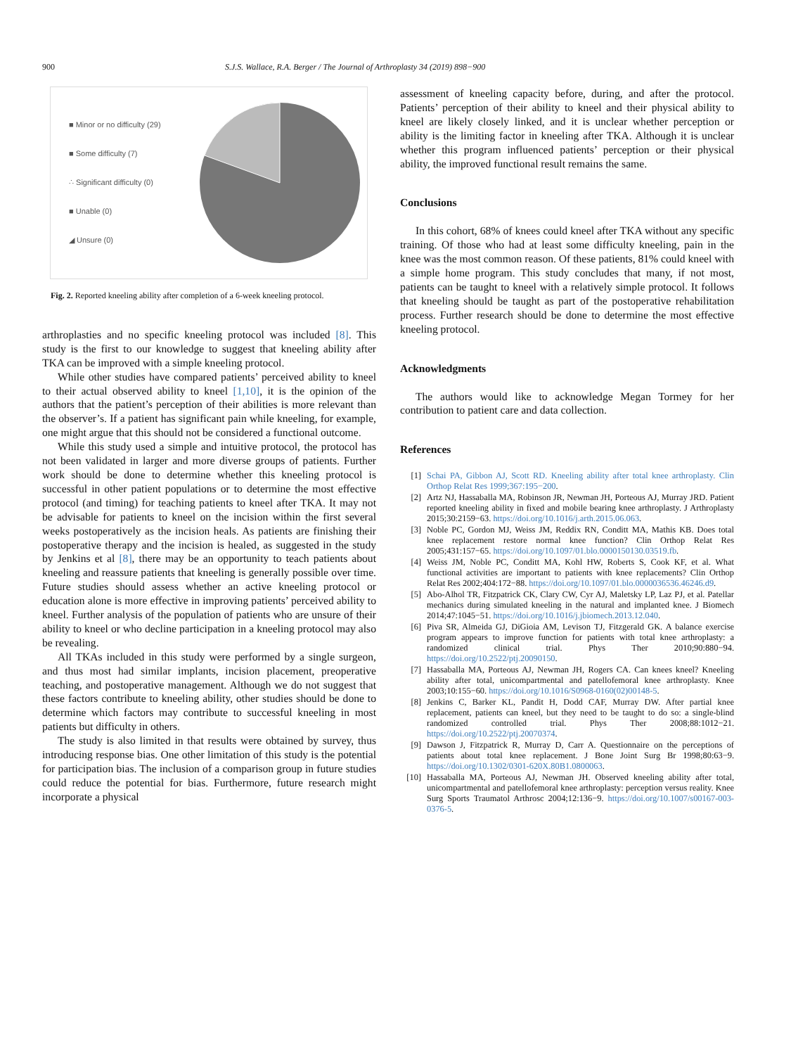900 S.J.S. Wallace, R.A. Berger / The Journal of Arthroplasty 34 (2019) 898−900
■ Minor or no difficulty (29)
■ Some difficulty (7)
∴ Significant difficulty (0)
■ Unable (0)
◢ Unsure (0)
Fig. 2. Reported kneeling ability after completion of a 6-week kneeling protocol.
arthroplasties and no specific kneeling protocol was included [8]. This study is the first to our knowledge to suggest that kneeling ability after TKA can be improved with a simple kneeling protocol.
While other studies have compared patients’ perceived ability to kneel to their actual observed ability to kneel [1,10], it is the opinion of the authors that the patient’s perception of their abilities is more relevant than the observer’s. If a patient has significant pain while kneeling, for example, one might argue that this should not be considered a functional outcome.
While this study used a simple and intuitive protocol, the protocol has not been validated in larger and more diverse groups of patients. Further work should be done to determine whether this kneeling protocol is successful in other patient populations or to determine the most effective protocol (and timing) for teaching patients to kneel after TKA. It may not be advisable for patients to kneel on the incision within the first several weeks postoperatively as the incision heals. As patients are finishing their postoperative therapy and the incision is healed, as suggested in the study by Jenkins et al [8], there may be an opportunity to teach patients about kneeling and reassure patients that kneeling is generally possible over time. Future studies should assess whether an active kneeling protocol or education alone is more effective in improving patients’ perceived ability to kneel. Further analysis of the population of patients who are unsure of their ability to kneel or who decline participation in a kneeling protocol may also be revealing.
All TKAs included in this study were performed by a single surgeon, and thus most had similar implants, incision placement, preoperative teaching, and postoperative management. Although we do not suggest that these factors contribute to kneeling ability, other studies should be done to determine which factors may contribute to successful kneeling in most patients but difficulty in others.
The study is also limited in that results were obtained by survey, thus introducing response bias. One other limitation of this study is the potential for participation bias. The inclusion of a comparison group in future studies could reduce the potential for bias. Furthermore, future research might incorporate a physical
assessment of kneeling capacity before, during, and after the protocol. Patients’ perception of their ability to kneel and their physical ability to kneel are likely closely linked, and it is unclear whether perception or ability is the limiting factor in kneeling after TKA. Although it is unclear whether this program influenced patients’ perception or their physical ability, the improved functional result remains the same.
Conclusions
In this cohort, 68% of knees could kneel after TKA without any specific training. Of those who had at least some difficulty kneeling, pain in the knee was the most common reason. Of these patients, 81% could kneel with a simple home program. This study concludes that many, if not most, patients can be taught to kneel with a relatively simple protocol. It follows that kneeling should be taught as part of the postoperative rehabilitation process. Further research should be done to determine the most effective kneeling protocol.
Acknowledgments
The authors would like to acknowledge Megan Tormey for her contribution to patient care and data collection.
References
[1] Schai PA, Gibbon AJ, Scott RD. Kneeling ability after total knee arthroplasty. Clin Orthop Relat Res 1999;367:195−200.
[2] Artz NJ, Hassaballa MA, Robinson JR, Newman JH, Porteous AJ, Murray JRD. Patient reported kneeling ability in fixed and mobile bearing knee arthroplasty. J Arthroplasty 2015;30:2159−63. https://doi.org/10.1016/j.arth.2015.06.063.
[3] Noble PC, Gordon MJ, Weiss JM, Reddix RN, Conditt MA, Mathis KB. Does total knee replacement restore normal knee function? Clin Orthop Relat Res 2005;431:157−65. https://doi.org/10.1097/01.blo.0000150130.03519.fb.
[4] Weiss JM, Noble PC, Conditt MA, Kohl HW, Roberts S, Cook KF, et al. What functional activities are important to patients with knee replacements? Clin Orthop Relat Res 2002;404:172−88. https://doi.org/10.1097/01.blo.0000036536.46246.d9.
[5] Abo-Alhol TR, Fitzpatrick CK, Clary CW, Cyr AJ, Maletsky LP, Laz PJ, et al. Patellar mechanics during simulated kneeling in the natural and implanted knee. J Biomech 2014;47:1045−51. https://doi.org/10.1016/j.jbiomech.2013.12.040.
[6] Piva SR, Almeida GJ, DiGioia AM, Levison TJ, Fitzgerald GK. A balance exercise program appears to improve function for patients with total knee arthroplasty: a randomized clinical trial. Phys Ther 2010;90:880−94. https://doi.org/10.2522/ptj.20090150.
[7] Hassaballa MA, Porteous AJ, Newman JH, Rogers CA. Can knees kneel? Kneeling ability after total, unicompartmental and patellofemoral knee arthroplasty. Knee 2003;10:155−60. https://doi.org/10.1016/S0968-0160(02)00148-5.
[8] Jenkins C, Barker KL, Pandit H, Dodd CAF, Murray DW. After partial knee replacement, patients can kneel, but they need to be taught to do so: a single-blind randomized controlled trial. Phys Ther 2008;88:1012−21. https://doi.org/10.2522/ptj.20070374.
[9] Dawson J, Fitzpatrick R, Murray D, Carr A. Questionnaire on the perceptions of patients about total knee replacement. J Bone Joint Surg Br 1998;80:63−9. https://doi.org/10.1302/0301-620X.80B1.0800063.
[10] Hassaballa MA, Porteous AJ, Newman JH. Observed kneeling ability after total, unicompartmental and patellofemoral knee arthroplasty: perception versus reality. Knee Surg Sports Traumatol Arthrosc 2004;12:136−9. https://doi.org/10.1007/s00167-003-0376-5.